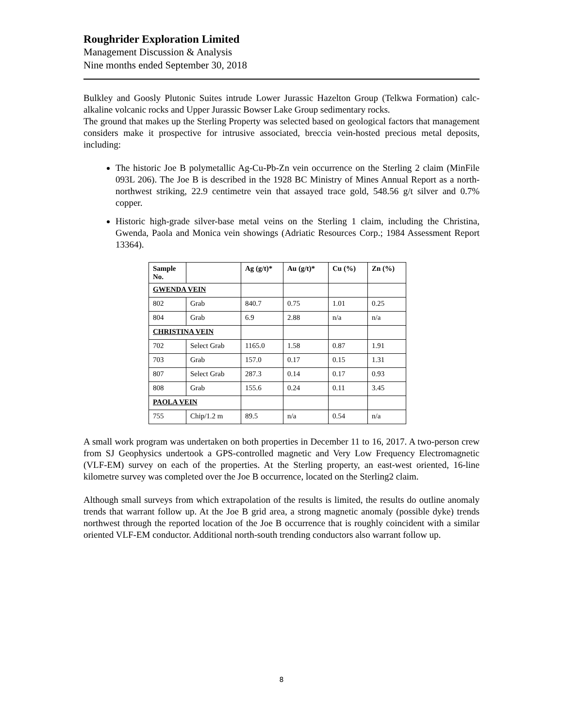Roughrider Exploration Limited
Management Discussion & Analysis
Nine months ended September 30, 2018
Bulkley and Goosly Plutonic Suites intrude Lower Jurassic Hazelton Group (Telkwa Formation) calc-alkaline volcanic rocks and Upper Jurassic Bowser Lake Group sedimentary rocks.
The ground that makes up the Sterling Property was selected based on geological factors that management considers make it prospective for intrusive associated, breccia vein-hosted precious metal deposits, including:
The historic Joe B polymetallic Ag-Cu-Pb-Zn vein occurrence on the Sterling 2 claim (MinFile 093L 206). The Joe B is described in the 1928 BC Ministry of Mines Annual Report as a north-northwest striking, 22.9 centimetre vein that assayed trace gold, 548.56 g/t silver and 0.7% copper.
Historic high-grade silver-base metal veins on the Sterling 1 claim, including the Christina, Gwenda, Paola and Monica vein showings (Adriatic Resources Corp.; 1984 Assessment Report 13364).
| Sample No. | | Ag (g/t)* | Au (g/t)* | Cu (%) | Zn (%) |
| --- | --- | --- | --- | --- | --- |
| GWENDA VEIN | | | | | |
| 802 | Grab | 840.7 | 0.75 | 1.01 | 0.25 |
| 804 | Grab | 6.9 | 2.88 | n/a | n/a |
| CHRISTINA VEIN | | | | | |
| 702 | Select Grab | 1165.0 | 1.58 | 0.87 | 1.91 |
| 703 | Grab | 157.0 | 0.17 | 0.15 | 1.31 |
| 807 | Select Grab | 287.3 | 0.14 | 0.17 | 0.93 |
| 808 | Grab | 155.6 | 0.24 | 0.11 | 3.45 |
| PAOLA VEIN | | | | | |
| 755 | Chip/1.2 m | 89.5 | n/a | 0.54 | n/a |
A small work program was undertaken on both properties in December 11 to 16, 2017. A two-person crew from SJ Geophysics undertook a GPS-controlled magnetic and Very Low Frequency Electromagnetic (VLF-EM) survey on each of the properties. At the Sterling property, an east-west oriented, 16-line kilometre survey was completed over the Joe B occurrence, located on the Sterling2 claim.
Although small surveys from which extrapolation of the results is limited, the results do outline anomaly trends that warrant follow up. At the Joe B grid area, a strong magnetic anomaly (possible dyke) trends northwest through the reported location of the Joe B occurrence that is roughly coincident with a similar oriented VLF-EM conductor. Additional north-south trending conductors also warrant follow up.
8